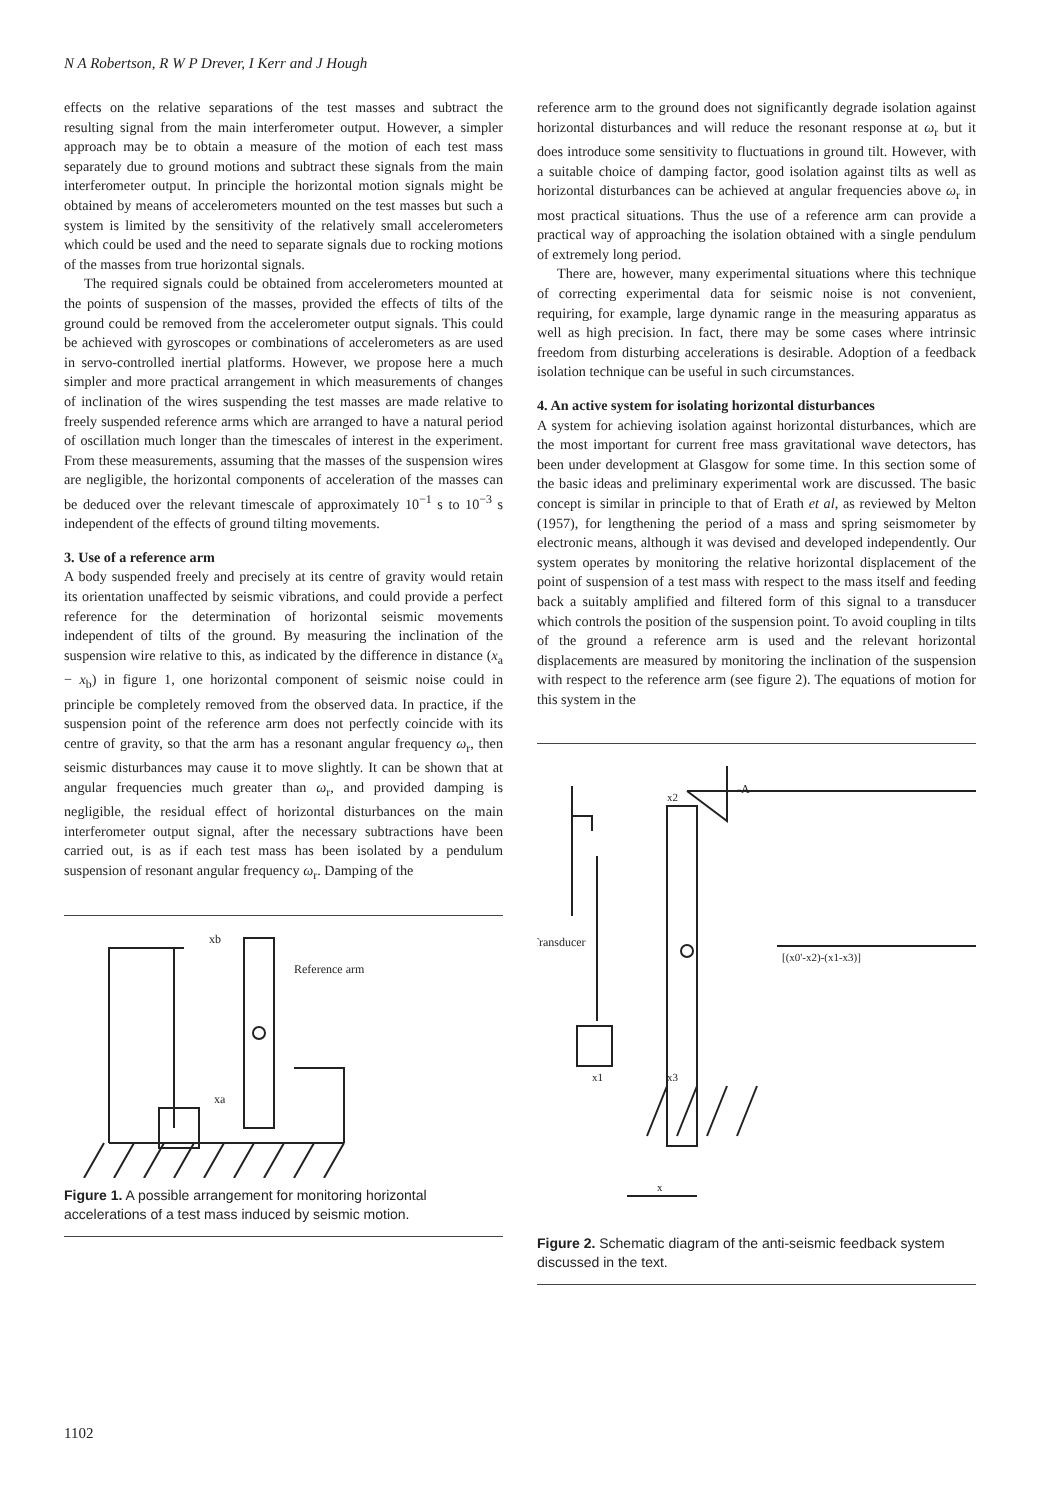N A Robertson, R W P Drever, I Kerr and J Hough
effects on the relative separations of the test masses and subtract the resulting signal from the main interferometer output. However, a simpler approach may be to obtain a measure of the motion of each test mass separately due to ground motions and subtract these signals from the main interferometer output. In principle the horizontal motion signals might be obtained by means of accelerometers mounted on the test masses but such a system is limited by the sensitivity of the relatively small accelerometers which could be used and the need to separate signals due to rocking motions of the masses from true horizontal signals.
The required signals could be obtained from accelerometers mounted at the points of suspension of the masses, provided the effects of tilts of the ground could be removed from the accelerometer output signals. This could be achieved with gyroscopes or combinations of accelerometers as are used in servo-controlled inertial platforms. However, we propose here a much simpler and more practical arrangement in which measurements of changes of inclination of the wires suspending the test masses are made relative to freely suspended reference arms which are arranged to have a natural period of oscillation much longer than the timescales of interest in the experiment. From these measurements, assuming that the masses of the suspension wires are negligible, the horizontal components of acceleration of the masses can be deduced over the relevant timescale of approximately 10<sup>−1</sup> s to 10<sup>−3</sup> s independent of the effects of ground tilting movements.
3. Use of a reference arm
A body suspended freely and precisely at its centre of gravity would retain its orientation unaffected by seismic vibrations, and could provide a perfect reference for the determination of horizontal seismic movements independent of tilts of the ground. By measuring the inclination of the suspension wire relative to this, as indicated by the difference in distance (x<sub>a</sub> − x<sub>b</sub>) in figure 1, one horizontal component of seismic noise could in principle be completely removed from the observed data. In practice, if the suspension point of the reference arm does not perfectly coincide with its centre of gravity, so that the arm has a resonant angular frequency ω<sub>r</sub>, then seismic disturbances may cause it to move slightly. It can be shown that at angular frequencies much greater than ω<sub>r</sub>, and provided damping is negligible, the residual effect of horizontal disturbances on the main interferometer output signal, after the necessary subtractions have been carried out, is as if each test mass has been isolated by a pendulum suspension of resonant angular frequency ω<sub>r</sub>. Damping of the
xb
Reference arm
xa
Figure 1. A possible arrangement for monitoring horizontal accelerations of a test mass induced by seismic motion.
reference arm to the ground does not significantly degrade isolation against horizontal disturbances and will reduce the resonant response at ω<sub>r</sub> but it does introduce some sensitivity to fluctuations in ground tilt. However, with a suitable choice of damping factor, good isolation against tilts as well as horizontal disturbances can be achieved at angular frequencies above ω<sub>r</sub> in most practical situations. Thus the use of a reference arm can provide a practical way of approaching the isolation obtained with a single pendulum of extremely long period.
There are, however, many experimental situations where this technique of correcting experimental data for seismic noise is not convenient, requiring, for example, large dynamic range in the measuring apparatus as well as high precision. In fact, there may be some cases where intrinsic freedom from disturbing accelerations is desirable. Adoption of a feedback isolation technique can be useful in such circumstances.
4. An active system for isolating horizontal disturbances
A system for achieving isolation against horizontal disturbances, which are the most important for current free mass gravitational wave detectors, has been under development at Glasgow for some time. In this section some of the basic ideas and preliminary experimental work are discussed. The basic concept is similar in principle to that of Erath et al, as reviewed by Melton (1957), for lengthening the period of a mass and spring seismometer by electronic means, although it was devised and developed independently. Our system operates by monitoring the relative horizontal displacement of the point of suspension of a test mass with respect to the mass itself and feeding back a suitably amplified and filtered form of this signal to a transducer which controls the position of the suspension point. To avoid coupling in tilts of the ground a reference arm is used and the relevant horizontal displacements are measured by monitoring the inclination of the suspension with respect to the reference arm (see figure 2). The equations of motion for this system in the
Transducer
x2
-A
[(x0'-x2)-(x1-x3)]
x1
x3
x
Figure 2. Schematic diagram of the anti-seismic feedback system discussed in the text.
1102